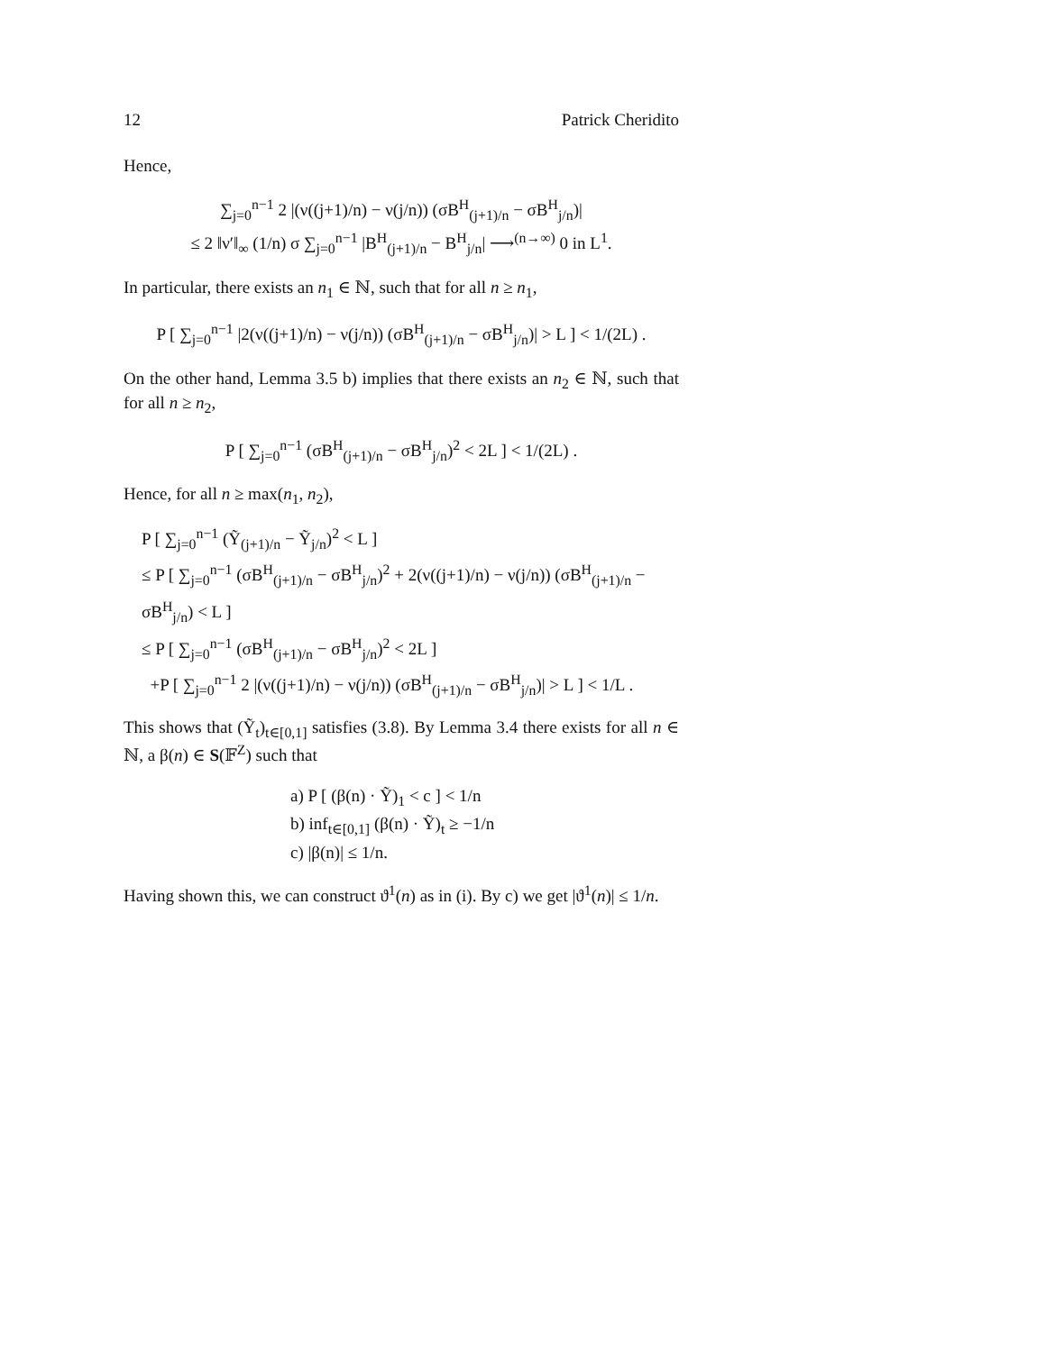12 Patrick Cheridito
Hence,
∑<sub>j=0</sub><sup>n−1</sup> 2 |(ν((j+1)/n) − ν(j/n)) (σB<sup>H</sup><sub>(j+1)/n</sub> − σB<sup>H</sup><sub>j/n</sub>)|
≤ 2 ‖ν′‖<sub>∞</sub> (1/n) σ ∑<sub>j=0</sub><sup>n−1</sup> |B<sup>H</sup><sub>(j+1)/n</sub> − B<sup>H</sup><sub>j/n</sub>| ⟶<sup>(n→∞)</sup> 0 in L<sup>1</sup>.
In particular, there exists an n<sub>1</sub> ∈ ℕ, such that for all n ≥ n<sub>1</sub>,
P [ ∑<sub>j=0</sub><sup>n−1</sup> |2(ν((j+1)/n) − ν(j/n)) (σB<sup>H</sup><sub>(j+1)/n</sub> − σB<sup>H</sup><sub>j/n</sub>)| > L ] < 1/(2L) .
On the other hand, Lemma 3.5 b) implies that there exists an n<sub>2</sub> ∈ ℕ, such that for all n ≥ n<sub>2</sub>,
P [ ∑<sub>j=0</sub><sup>n−1</sup> (σB<sup>H</sup><sub>(j+1)/n</sub> − σB<sup>H</sup><sub>j/n</sub>)<sup>2</sup> < 2L ] < 1/(2L) .
Hence, for all n ≥ max(n<sub>1</sub>, n<sub>2</sub>),
P [ ∑<sub>j=0</sub><sup>n−1</sup> (Ỹ<sub>(j+1)/n</sub> − Ỹ<sub>j/n</sub>)<sup>2</sup> < L ]
≤ P [ ∑<sub>j=0</sub><sup>n−1</sup> (σB<sup>H</sup><sub>(j+1)/n</sub> − σB<sup>H</sup><sub>j/n</sub>)<sup>2</sup> + 2(ν((j+1)/n) − ν(j/n)) (σB<sup>H</sup><sub>(j+1)/n</sub> − σB<sup>H</sup><sub>j/n</sub>) < L ]
≤ P [ ∑<sub>j=0</sub><sup>n−1</sup> (σB<sup>H</sup><sub>(j+1)/n</sub> − σB<sup>H</sup><sub>j/n</sub>)<sup>2</sup> < 2L ]
+P [ ∑<sub>j=0</sub><sup>n−1</sup> 2 |(ν((j+1)/n) − ν(j/n)) (σB<sup>H</sup><sub>(j+1)/n</sub> − σB<sup>H</sup><sub>j/n</sub>)| > L ] < 1/L .
This shows that (Ỹ<sub>t</sub>)<sub>t∈[0,1]</sub> satisfies (3.8). By Lemma 3.4 there exists for all n ∈ ℕ, a β(n) ∈ S(𝔽<sup>Z</sup>) such that
a) P [ (β(n) · Ỹ)<sub>1</sub> < c ] < 1/n
b) inf<sub>t∈[0,1]</sub> (β(n) · Ỹ)<sub>t</sub> ≥ −1/n
c) |β(n)| ≤ 1/n.
Having shown this, we can construct ϑ<sup>1</sup>(n) as in (i). By c) we get |ϑ<sup>1</sup>(n)| ≤ 1/n.